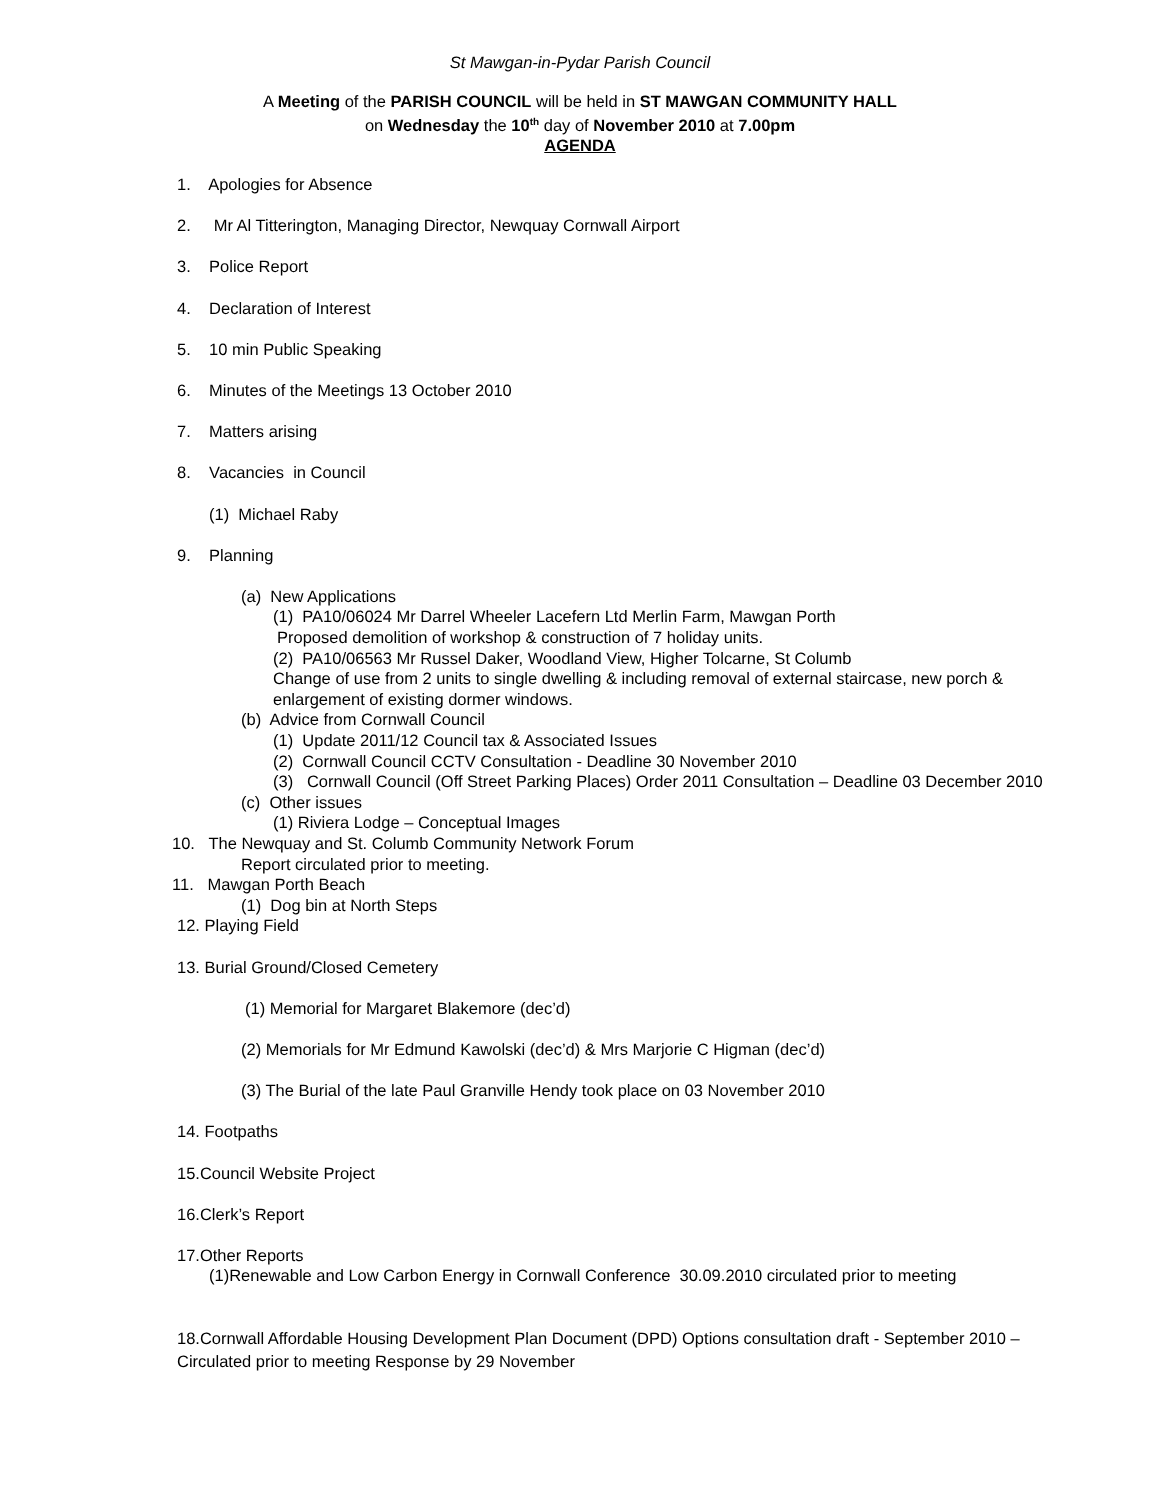St Mawgan-in-Pydar Parish Council
A Meeting of the PARISH COUNCIL will be held in ST MAWGAN COMMUNITY HALL
on Wednesday the 10<sup>th</sup> day of November 2010 at 7.00pm
AGENDA
1. Apologies for Absence
2. Mr Al Titterington, Managing Director, Newquay Cornwall Airport
3. Police Report
4. Declaration of Interest
5. 10 min Public Speaking
6. Minutes of the Meetings 13 October 2010
7. Matters arising
8. Vacancies in Council
(1) Michael Raby
9. Planning
(a) New Applications
(1) PA10/06024 Mr Darrel Wheeler Lacefern Ltd Merlin Farm, Mawgan Porth
Proposed demolition of workshop & construction of 7 holiday units.
(2) PA10/06563 Mr Russel Daker, Woodland View, Higher Tolcarne, St Columb
Change of use from 2 units to single dwelling & including removal of external staircase, new porch & enlargement of existing dormer windows.
(b) Advice from Cornwall Council
(1) Update 2011/12 Council tax & Associated Issues
(2) Cornwall Council CCTV Consultation - Deadline 30 November 2010
(3) Cornwall Council (Off Street Parking Places) Order 2011 Consultation – Deadline 03 December 2010
(c) Other issues
(1) Riviera Lodge – Conceptual Images
10. The Newquay and St. Columb Community Network Forum
Report circulated prior to meeting.
11. Mawgan Porth Beach
(1) Dog bin at North Steps
12. Playing Field
13. Burial Ground/Closed Cemetery
(1) Memorial for Margaret Blakemore (dec’d)
(2) Memorials for Mr Edmund Kawolski (dec’d) & Mrs Marjorie C Higman (dec’d)
(3) The Burial of the late Paul Granville Hendy took place on 03 November 2010
14. Footpaths
15.Council Website Project
16.Clerk’s Report
17.Other Reports
(1)Renewable and Low Carbon Energy in Cornwall Conference 30.09.2010 circulated prior to meeting
18.Cornwall Affordable Housing Development Plan Document (DPD) Options consultation draft - September 2010 – Circulated prior to meeting Response by 29 November